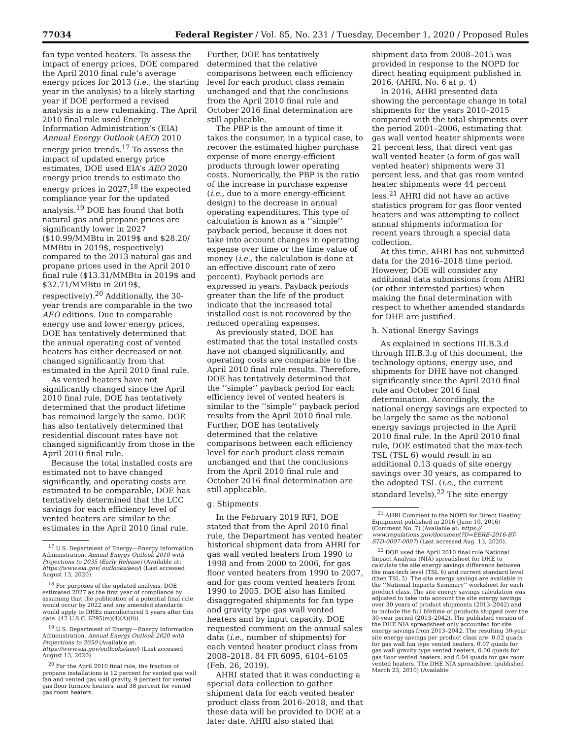77034 Federal Register / Vol. 85, No. 231 / Tuesday, December 1, 2020 / Proposed Rules
fan type vented heaters. To assess the impact of energy prices, DOE compared the April 2010 final rule’s average energy prices for 2013 (i.e., the starting year in the analysis) to a likely starting year if DOE performed a revised analysis in a new rulemaking. The April 2010 final rule used Energy Information Administration’s (EIA) Annual Energy Outlook (AEO) 2010 energy price trends.<sup>17</sup> To assess the impact of updated energy price estimates, DOE used EIA’s AEO 2020 energy price trends to estimate the energy prices in 2027,<sup>18</sup> the expected compliance year for the updated analysis.<sup>19</sup> DOE has found that both natural gas and propane prices are significantly lower in 2027 ($10.99/MMBtu in 2019$ and $28.20/ MMBtu in 2019$, respectively) compared to the 2013 natural gas and propane prices used in the April 2010 final rule ($13.31/MMBtu in 2019$ and $32.71/MMBtu in 2019$, respectively).<sup>20</sup> Additionally, the 30-year trends are comparable in the two AEO editions. Due to comparable energy use and lower energy prices, DOE has tentatively determined that the annual operating cost of vented heaters has either decreased or not changed significantly from that estimated in the April 2010 final rule.
As vented heaters have not significantly changed since the April 2010 final rule, DOE has tentatively determined that the product lifetime has remained largely the same. DOE has also tentatively determined that residential discount rates have not changed significantly from those in the April 2010 final rule.
Because the total installed costs are estimated not to have changed significantly, and operating costs are estimated to be comparable, DOE has tentatively determined that the LCC savings for each efficiency level of vented heaters are similar to the estimates in the April 2010 final rule.
<sup>17</sup> U.S. Department of Energy—Energy Information Administration, Annual Energy Outlook 2010 with Projections to 2035 (Early Release) (Available at: https://www.eia.gov/ outlooks/aeo/) (Last accessed August 13, 2020).
<sup>18</sup> For purposes of the updated analysis, DOE estimated 2027 as the first year of compliance by assuming that the publication of a potential final rule would occur by 2022 and any amended standards would apply to DHEs manufactured 5 years after this date. (42 U.S.C. 6295(m)(4)(A)(ii)).
<sup>19</sup> U.S. Department of Energy—Energy Information Administration, Annual Energy Outlook 2020 with Projections to 2050 (Available at: https://www.eia.gov/outlooks/aeo/) (Last accessed August 13, 2020).
<sup>20</sup> For the April 2010 final rule, the fraction of propane installations is 12 percent for vented gas wall fan and vented gas wall gravity, 9 percent for vented gas floor furnace heaters, and 38 percent for vented gas room heaters.
Further, DOE has tentatively determined that the relative comparisons between each efficiency level for each product class remain unchanged and that the conclusions from the April 2010 final rule and October 2016 final determination are still applicable.
The PBP is the amount of time it takes the consumer, in a typical case, to recover the estimated higher purchase expense of more energy-efficient products through lower operating costs. Numerically, the PBP is the ratio of the increase in purchase expense (i.e., due to a more energy-efficient design) to the decrease in annual operating expenditures. This type of calculation is known as a ‘‘simple’’ payback period, because it does not take into account changes in operating expense over time or the time value of money (i.e., the calculation is done at an effective discount rate of zero percent). Payback periods are expressed in years. Payback periods greater than the life of the product indicate that the increased total installed cost is not recovered by the reduced operating expenses.
As previously stated, DOE has estimated that the total installed costs have not changed significantly, and operating costs are comparable to the April 2010 final rule results. Therefore, DOE has tentatively determined that the ‘‘simple’’ payback period for each efficiency level of vented heaters is similar to the ‘‘simple’’ payback period results from the April 2010 final rule. Further, DOE has tentatively determined that the relative comparisons between each efficiency level for each product class remain unchanged and that the conclusions from the April 2010 final rule and October 2016 final determination are still applicable.
g. Shipments
In the February 2019 RFI, DOE stated that from the April 2010 final rule, the Department has vented heater historical shipment data from AHRI for gas wall vented heaters from 1990 to 1998 and from 2000 to 2006, for gas floor vented heaters from 1990 to 2007, and for gas room vented heaters from 1990 to 2005. DOE also has limited disaggregated shipments for fan type and gravity type gas wall vented heaters and by input capacity. DOE requested comment on the annual sales data (i.e., number of shipments) for each vented heater product class from 2008–2018. 84 FR 6095, 6104–6105 (Feb. 26, 2019).
AHRI stated that it was conducting a special data collection to gather shipment data for each vented heater product class from 2016–2018, and that these data will be provided to DOE at a later date. AHRI also stated that
shipment data from 2008–2015 was provided in response to the NOPD for direct heating equipment published in 2016. (AHRI, No. 6 at p. 4)
In 2016, AHRI presented data showing the percentage change in total shipments for the years 2010–2015 compared with the total shipments over the period 2001–2006, estimating that gas wall vented heater shipments were 21 percent less, that direct vent gas wall vented heater (a form of gas wall vented heater) shipments were 31 percent less, and that gas room vented heater shipments were 44 percent less.<sup>21</sup> AHRI did not have an active statistics program for gas floor vented heaters and was attempting to collect annual shipments information for recent years through a special data collection.
At this time, AHRI has not submitted data for the 2016–2018 time period. However, DOE will consider any additional data submissions from AHRI (or other interested parties) when making the final determination with respect to whether amended standards for DHE are justified.
h. National Energy Savings
As explained in sections III.B.3.d through III.B.3.g of this document, the technology options, energy use, and shipments for DHE have not changed significantly since the April 2010 final rule and October 2016 final determination. Accordingly, the national energy savings are expected to be largely the same as the national energy savings projected in the April 2010 final rule. In the April 2010 final rule, DOE estimated that the max-tech TSL (TSL 6) would result in an additional 0.13 quads of site energy savings over 30 years, as compared to the adopted TSL (i.e., the current standard levels).<sup>22</sup> The site energy
<sup>21</sup> AHRI Comment to the NOPD for Direct Heating Equipment published in 2016 (June 10, 2016) (Comment No. 7) (Available at: https:// www.regulations.gov/document?D=EERE-2016-BT-STD-0007-0007) (Last accessed Aug. 13, 2020).
<sup>22</sup> DOE used the April 2010 final rule National Impact Analysis (NIA) spreadsheet for DHE to calculate the site energy savings difference between the max-tech level (TSL 6) and current standard level (then TSL 2). The site energy savings are available in the ‘‘National Impacts Summary’’ worksheet for each product class. The site energy savings calculation was adjusted to take into account the site energy savings over 30 years of product shipments (2013–2042) and to include the full lifetime of products shipped over the 30-year period (2013–2042). The published version of the DHE NIA spreadsheet only accounted for site energy savings from 2013–2042. The resulting 30-year site energy savings per product class are: 0.02 quads for gas wall fan type vented heaters, 0.07 quads for gas wall gravity type vented heaters, 0.00 quads for gas floor vented heaters, and 0.04 quads for gas room vented heaters. The DHE NIA spreadsheet (published March 23, 2010) (Available